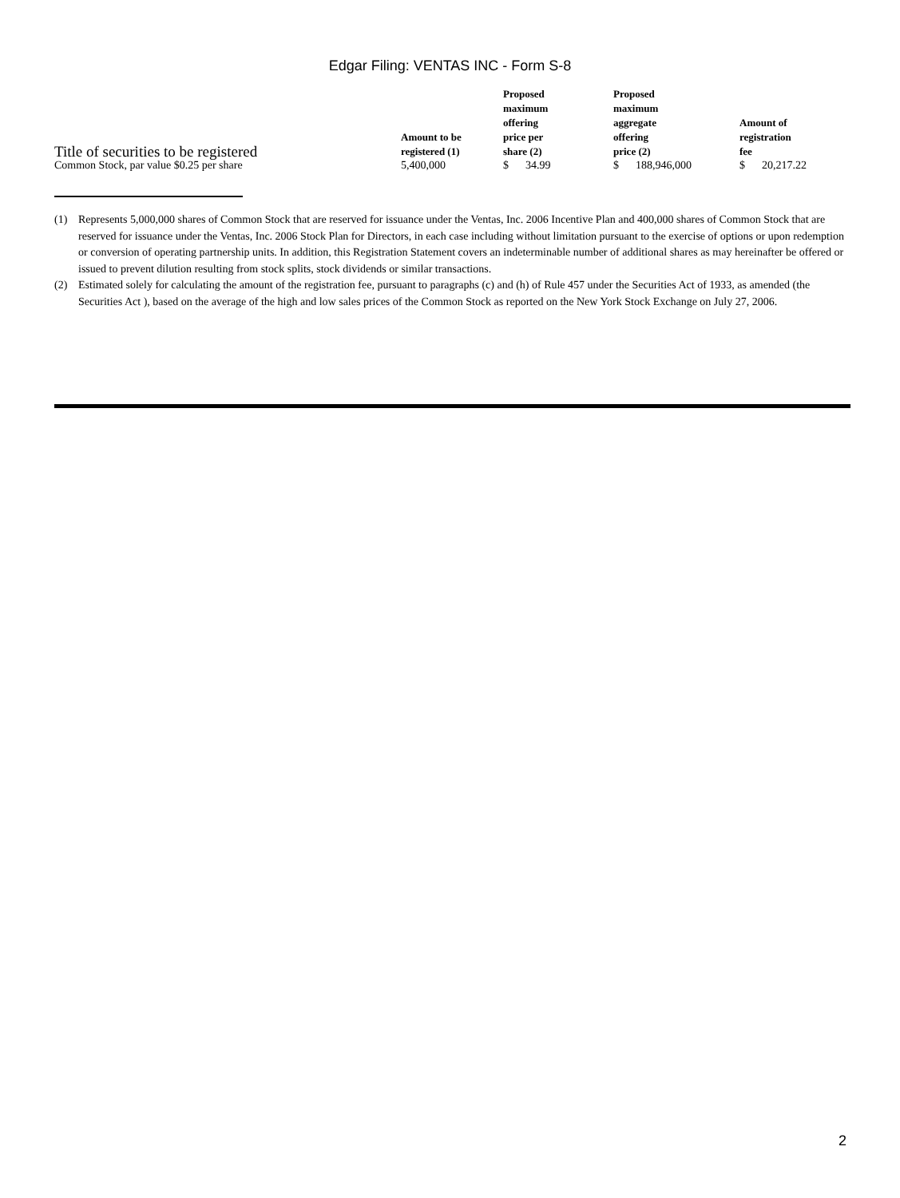Edgar Filing: VENTAS INC - Form S-8
| Title of securities to be registered | Amount to be registered (1) | Proposed maximum offering price per share (2) | Proposed maximum aggregate offering price (2) | Amount of registration fee |
| --- | --- | --- | --- | --- |
| Common Stock, par value $0.25 per share | 5,400,000 | $ 34.99 | $ 188,946,000 | $ 20,217.22 |
(1) Represents 5,000,000 shares of Common Stock that are reserved for issuance under the Ventas, Inc. 2006 Incentive Plan and 400,000 shares of Common Stock that are reserved for issuance under the Ventas, Inc. 2006 Stock Plan for Directors, in each case including without limitation pursuant to the exercise of options or upon redemption or conversion of operating partnership units. In addition, this Registration Statement covers an indeterminable number of additional shares as may hereinafter be offered or issued to prevent dilution resulting from stock splits, stock dividends or similar transactions.
(2) Estimated solely for calculating the amount of the registration fee, pursuant to paragraphs (c) and (h) of Rule 457 under the Securities Act of 1933, as amended (the Securities Act ), based on the average of the high and low sales prices of the Common Stock as reported on the New York Stock Exchange on July 27, 2006.
2